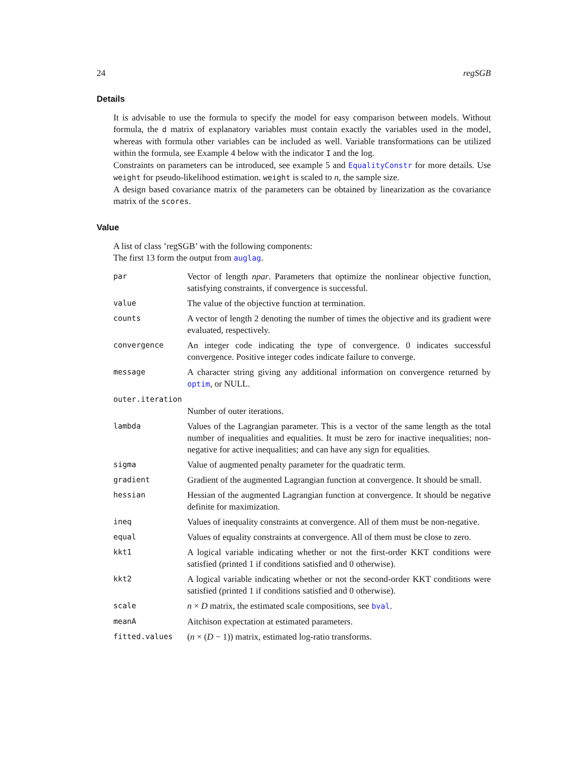24 regSGB
Details
It is advisable to use the formula to specify the model for easy comparison between models. Without formula, the d matrix of explanatory variables must contain exactly the variables used in the model, whereas with formula other variables can be included as well. Variable transformations can be utilized within the formula, see Example 4 below with the indicator I and the log.
Constraints on parameters can be introduced, see example 5 and EqualityConstr for more details. Use weight for pseudo-likelihood estimation. weight is scaled to n, the sample size.
A design based covariance matrix of the parameters can be obtained by linearization as the covariance matrix of the scores.
Value
A list of class ’regSGB’ with the following components:
The first 13 form the output from auglag.
| par | Vector of length npar . Parameters that optimize the nonlinear objective function, satisfying constraints, if convergence is successful. |
| value | The value of the objective function at termination. |
| counts | A vector of length 2 denoting the number of times the objective and its gradient were evaluated, respectively. |
| convergence | An integer code indicating the type of convergence. 0 indicates successful convergence. Positive integer codes indicate failure to converge. |
| message | A character string giving any additional information on convergence returned by optim , or NULL. |
| outer.iteration | |
| | Number of outer iterations. |
| lambda | Values of the Lagrangian parameter. This is a vector of the same length as the total number of inequalities and equalities. It must be zero for inactive inequalities; non-negative for active inequalities; and can have any sign for equalities. |
| sigma | Value of augmented penalty parameter for the quadratic term. |
| gradient | Gradient of the augmented Lagrangian function at convergence. It should be small. |
| hessian | Hessian of the augmented Lagrangian function at convergence. It should be negative definite for maximization. |
| ineq | Values of inequality constraints at convergence. All of them must be non-negative. |
| equal | Values of equality constraints at convergence. All of them must be close to zero. |
| kkt1 | A logical variable indicating whether or not the first-order KKT conditions were satisfied (printed 1 if conditions satisfied and 0 otherwise). |
| kkt2 | A logical variable indicating whether or not the second-order KKT conditions were satisfied (printed 1 if conditions satisfied and 0 otherwise). |
| scale | n × D matrix, the estimated scale compositions, see bval . |
| meanA | Aitchison expectation at estimated parameters. |
| fitted.values | ( n × ( D − 1)) matrix, estimated log-ratio transforms. |